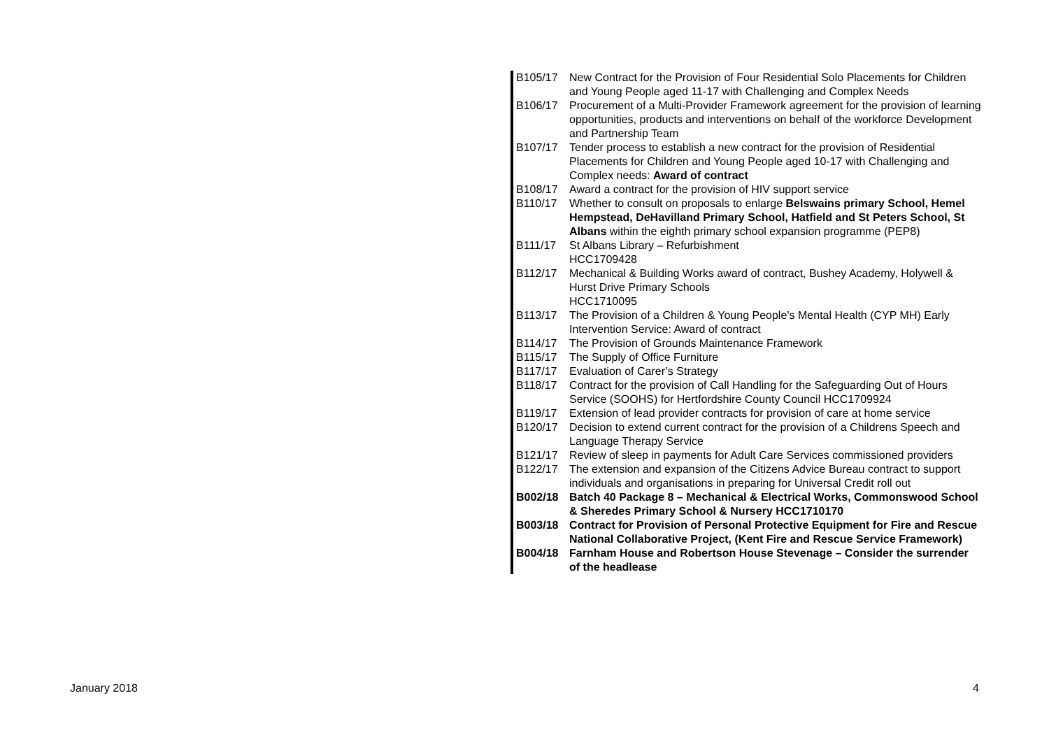| B105/17 | New Contract for the Provision of Four Residential Solo Placements for Children and Young People aged 11-17 with Challenging and Complex Needs |
| B106/17 | Procurement of a Multi-Provider Framework agreement for the provision of learning opportunities, products and interventions on behalf of the workforce Development and Partnership Team |
| B107/17 | Tender process to establish a new contract for the provision of Residential Placements for Children and Young People aged 10-17 with Challenging and Complex needs: Award of contract |
| B108/17 | Award a contract for the provision of HIV support service |
| B110/17 | Whether to consult on proposals to enlarge Belswains primary School, Hemel Hempstead, DeHavilland Primary School, Hatfield and St Peters School, St Albans within the eighth primary school expansion programme (PEP8) |
| B111/17 | St Albans Library – Refurbishment HCC1709428 |
| B112/17 | Mechanical & Building Works award of contract, Bushey Academy, Holywell & Hurst Drive Primary Schools HCC1710095 |
| B113/17 | The Provision of a Children & Young People’s Mental Health (CYP MH) Early Intervention Service: Award of contract |
| B114/17 | The Provision of Grounds Maintenance Framework |
| B115/17 | The Supply of Office Furniture |
| B117/17 | Evaluation of Carer’s Strategy |
| B118/17 | Contract for the provision of Call Handling for the Safeguarding Out of Hours Service (SOOHS) for Hertfordshire County Council HCC1709924 |
| B119/17 | Extension of lead provider contracts for provision of care at home service |
| B120/17 | Decision to extend current contract for the provision of a Childrens Speech and Language Therapy Service |
| B121/17 | Review of sleep in payments for Adult Care Services commissioned providers |
| B122/17 | The extension and expansion of the Citizens Advice Bureau contract to support individuals and organisations in preparing for Universal Credit roll out |
| B002/18 | Batch 40 Package 8 – Mechanical & Electrical Works, Commonswood School & Sheredes Primary School & Nursery HCC1710170 |
| B003/18 | Contract for Provision of Personal Protective Equipment for Fire and Rescue National Collaborative Project, (Kent Fire and Rescue Service Framework) |
| B004/18 | Farnham House and Robertson House Stevenage – Consider the surrender of the headlease |
January 2018 4